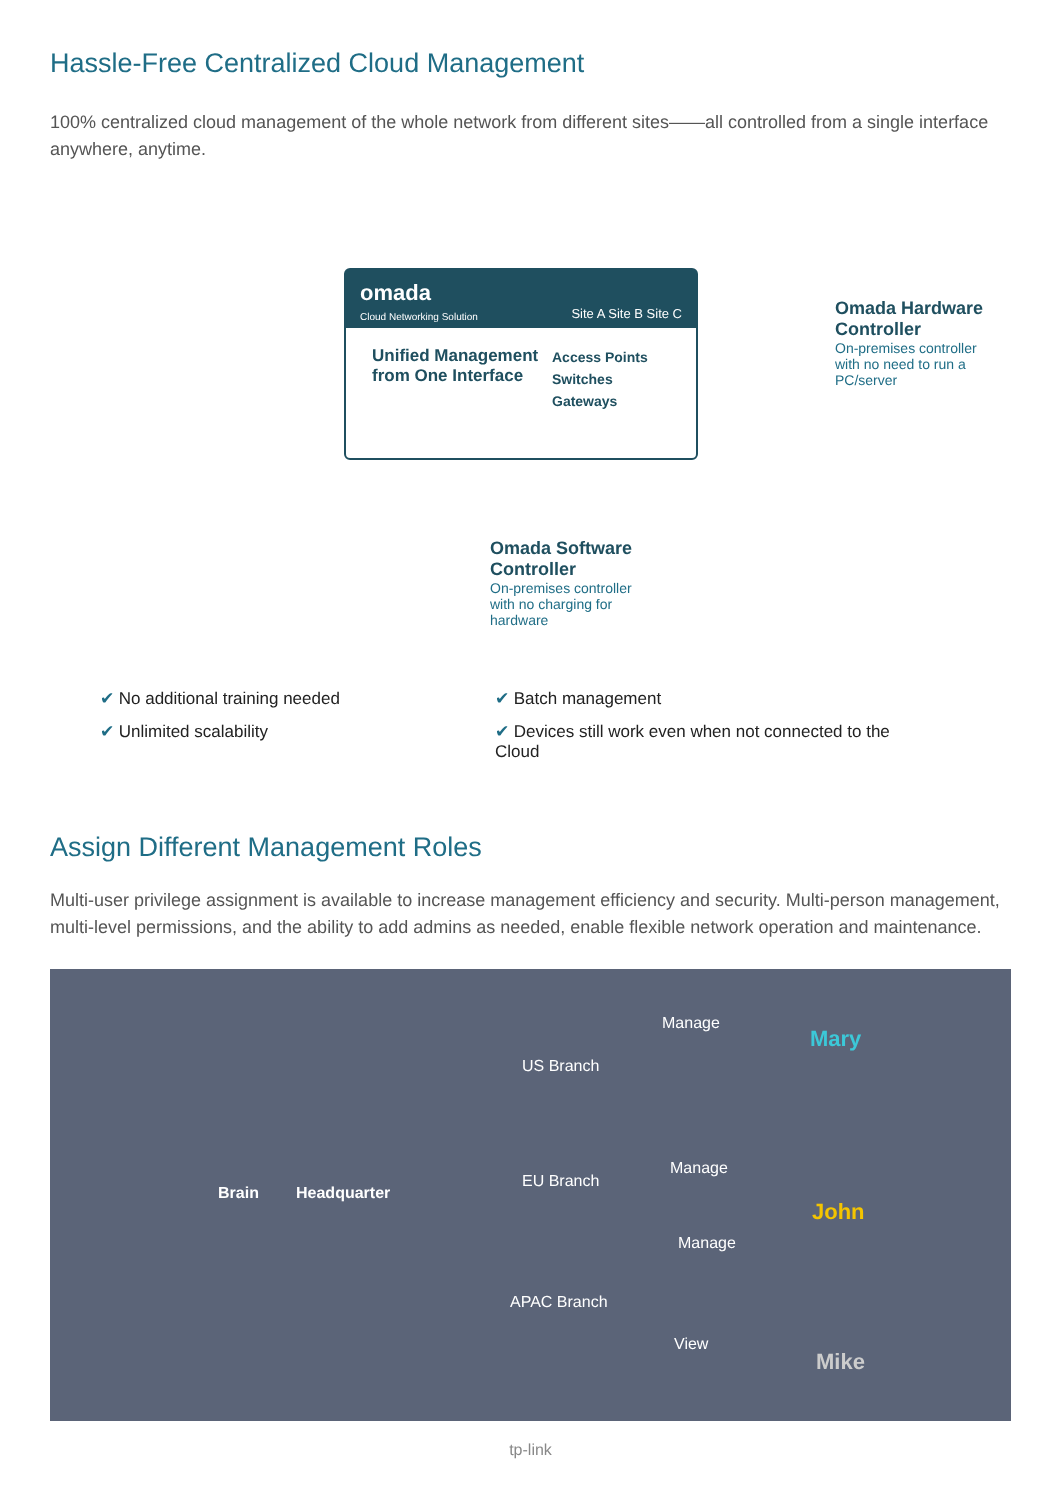Hassle-Free Centralized Cloud Management
100% centralized cloud management of the whole network from different sites——all controlled from a single interface anywhere, anytime.
omada
Cloud Networking Solution Site A Site B Site C
Unified Management from One Interface
Access Points
Switches
Gateways
Omada Hardware Controller
On-premises controller with no need to run a PC/server
Omada Software Controller
On-premises controller with no charging for hardware
✔ No additional training needed
✔ Batch management
✔ Unlimited scalability
✔ Devices still work even when not connected to the Cloud
Assign Different Management Roles
Multi-user privilege assignment is available to increase management efficiency and security. Multi-person management, multi-level permissions, and the ability to add admins as needed, enable flexible network operation and maintenance.
Brain Headquarter
US Branch
EU Branch
APAC Branch
Manage
Manage
Manage
View
Mary
John
Mike
tp-link